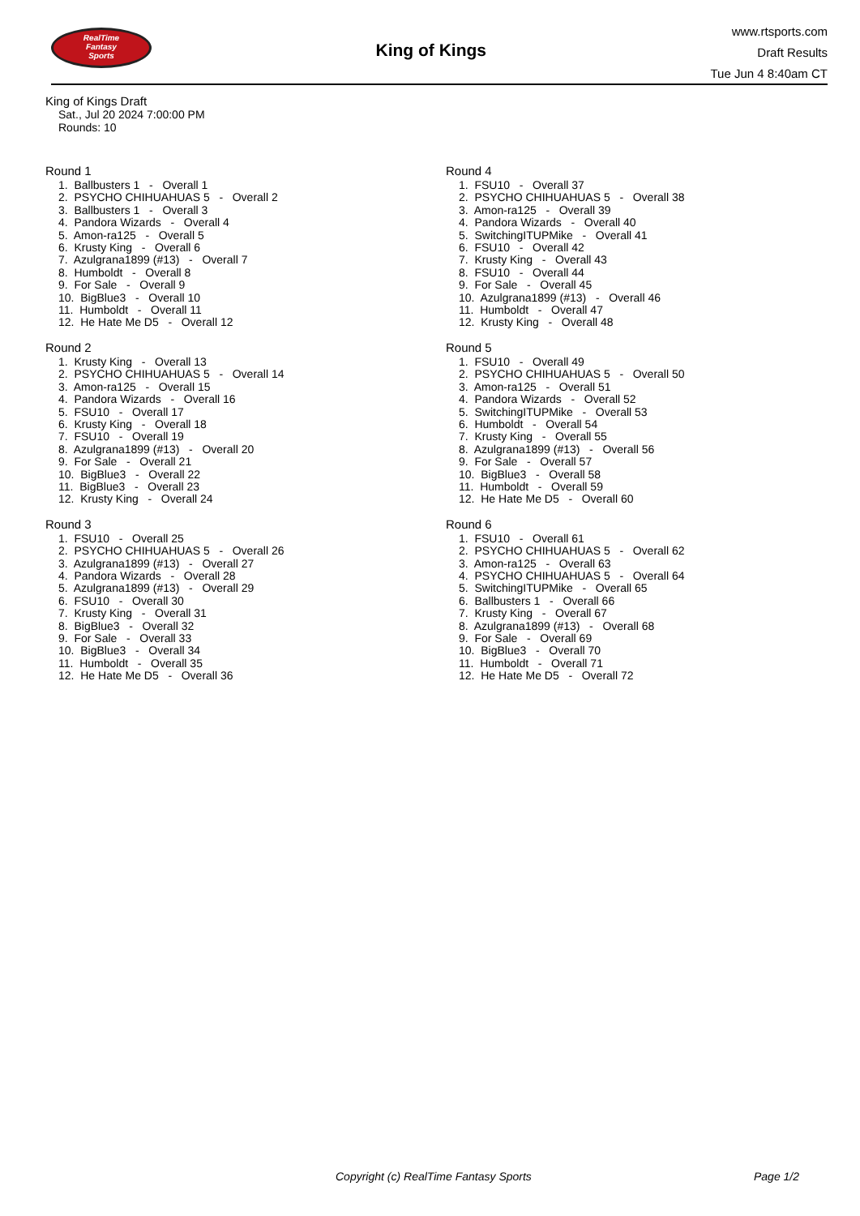RealTime
Fantasy
Sports
King of Kings
www.rtsports.com
Draft Results
Tue Jun 4 8:40am CT
King of Kings Draft
Sat., Jul 20 2024 7:00:00 PM
Rounds: 10
Round 1
1. Ballbusters 1 - Overall 1 2. PSYCHO CHIHUAHUAS 5 - Overall 2 3. Ballbusters 1 - Overall 3 4. Pandora Wizards - Overall 4 5. Amon-ra125 - Overall 5 6. Krusty King - Overall 6 7. Azulgrana1899 (#13) - Overall 7 8. Humboldt - Overall 8 9. For Sale - Overall 9 10. BigBlue3 - Overall 10 11. Humboldt - Overall 11 12. He Hate Me D5 - Overall 12
Round 2
1. Krusty King - Overall 13 2. PSYCHO CHIHUAHUAS 5 - Overall 14 3. Amon-ra125 - Overall 15 4. Pandora Wizards - Overall 16 5. FSU10 - Overall 17 6. Krusty King - Overall 18 7. FSU10 - Overall 19 8. Azulgrana1899 (#13) - Overall 20 9. For Sale - Overall 21 10. BigBlue3 - Overall 22 11. BigBlue3 - Overall 23 12. Krusty King - Overall 24
Round 3
1. FSU10 - Overall 25 2. PSYCHO CHIHUAHUAS 5 - Overall 26 3. Azulgrana1899 (#13) - Overall 27 4. Pandora Wizards - Overall 28 5. Azulgrana1899 (#13) - Overall 29 6. FSU10 - Overall 30 7. Krusty King - Overall 31 8. BigBlue3 - Overall 32 9. For Sale - Overall 33 10. BigBlue3 - Overall 34 11. Humboldt - Overall 35 12. He Hate Me D5 - Overall 36
Round 4
1. FSU10 - Overall 37 2. PSYCHO CHIHUAHUAS 5 - Overall 38 3. Amon-ra125 - Overall 39 4. Pandora Wizards - Overall 40 5. SwitchingITUPMike - Overall 41 6. FSU10 - Overall 42 7. Krusty King - Overall 43 8. FSU10 - Overall 44 9. For Sale - Overall 45 10. Azulgrana1899 (#13) - Overall 46 11. Humboldt - Overall 47 12. Krusty King - Overall 48
Round 5
1. FSU10 - Overall 49 2. PSYCHO CHIHUAHUAS 5 - Overall 50 3. Amon-ra125 - Overall 51 4. Pandora Wizards - Overall 52 5. SwitchingITUPMike - Overall 53 6. Humboldt - Overall 54 7. Krusty King - Overall 55 8. Azulgrana1899 (#13) - Overall 56 9. For Sale - Overall 57 10. BigBlue3 - Overall 58 11. Humboldt - Overall 59 12. He Hate Me D5 - Overall 60
Round 6
1. FSU10 - Overall 61 2. PSYCHO CHIHUAHUAS 5 - Overall 62 3. Amon-ra125 - Overall 63 4. PSYCHO CHIHUAHUAS 5 - Overall 64 5. SwitchingITUPMike - Overall 65 6. Ballbusters 1 - Overall 66 7. Krusty King - Overall 67 8. Azulgrana1899 (#13) - Overall 68 9. For Sale - Overall 69 10. BigBlue3 - Overall 70 11. Humboldt - Overall 71 12. He Hate Me D5 - Overall 72
Copyright (c) RealTime Fantasy Sports Page 1/2